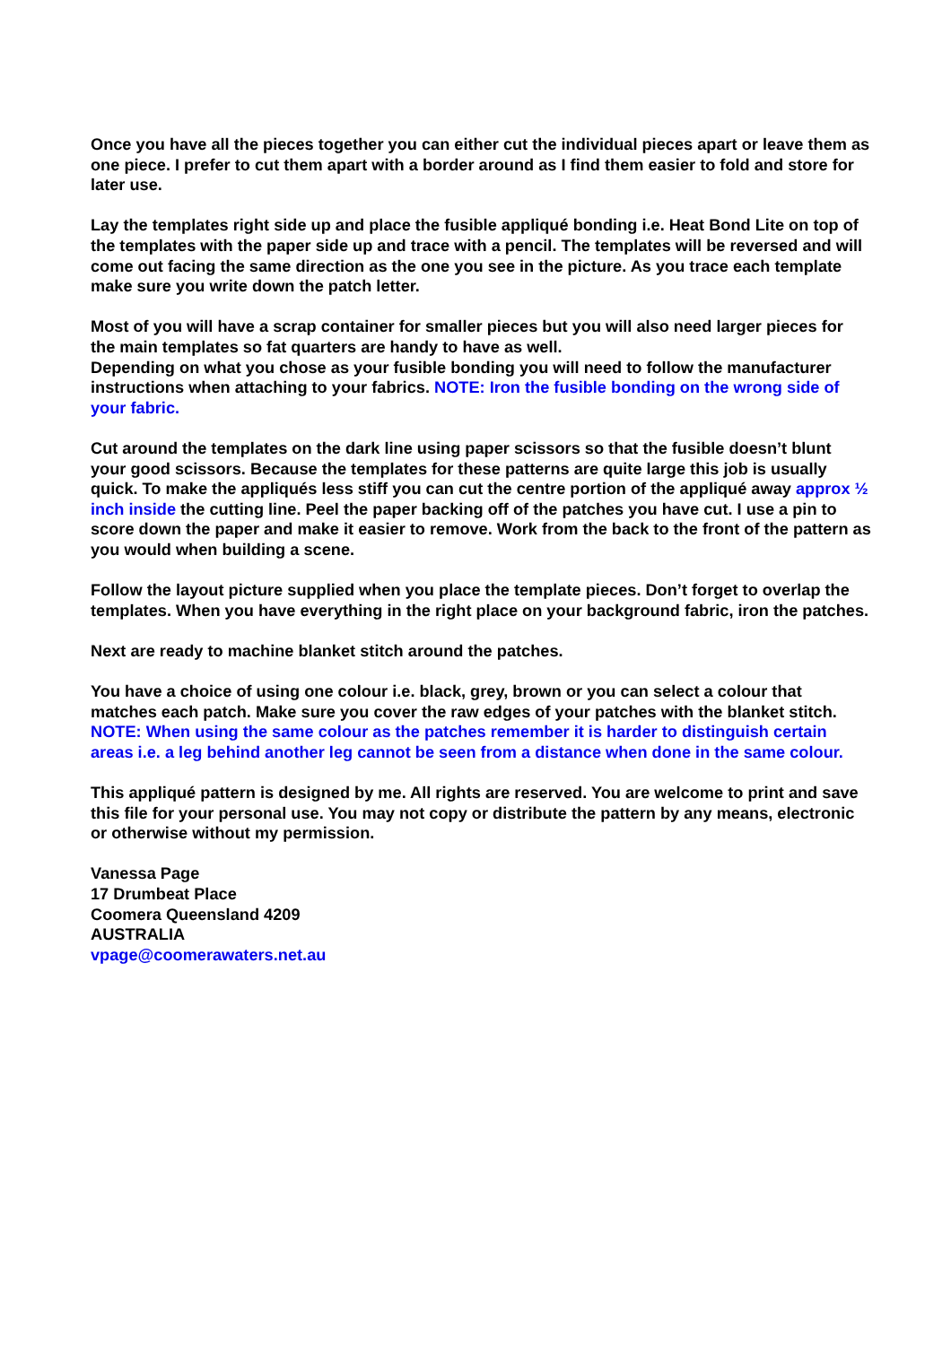Once you have all the pieces together you can either cut the individual pieces apart or leave them as one piece. I prefer to cut them apart with a border around as I find them easier to fold and store for later use.
Lay the templates right side up and place the fusible appliqué bonding i.e. Heat Bond Lite on top of the templates with the paper side up and trace with a pencil. The templates will be reversed and will come out facing the same direction as the one you see in the picture. As you trace each template make sure you write down the patch letter.
Most of you will have a scrap container for smaller pieces but you will also need larger pieces for the main templates so fat quarters are handy to have as well.
Depending on what you chose as your fusible bonding you will need to follow the manufacturer instructions when attaching to your fabrics. NOTE: Iron the fusible bonding on the wrong side of your fabric.
Cut around the templates on the dark line using paper scissors so that the fusible doesn’t blunt your good scissors. Because the templates for these patterns are quite large this job is usually quick. To make the appliqués less stiff you can cut the centre portion of the appliqué away approx ½ inch inside the cutting line. Peel the paper backing off of the patches you have cut. I use a pin to score down the paper and make it easier to remove. Work from the back to the front of the pattern as you would when building a scene.
Follow the layout picture supplied when you place the template pieces. Don’t forget to overlap the templates. When you have everything in the right place on your background fabric, iron the patches.
Next are ready to machine blanket stitch around the patches.
You have a choice of using one colour i.e. black, grey, brown or you can select a colour that matches each patch. Make sure you cover the raw edges of your patches with the blanket stitch.
NOTE: When using the same colour as the patches remember it is harder to distinguish certain areas i.e. a leg behind another leg cannot be seen from a distance when done in the same colour.
This appliqué pattern is designed by me. All rights are reserved. You are welcome to print and save this file for your personal use. You may not copy or distribute the pattern by any means, electronic or otherwise without my permission.
Vanessa Page
17 Drumbeat Place
Coomera Queensland 4209
AUSTRALIA
vpage@coomerawaters.net.au